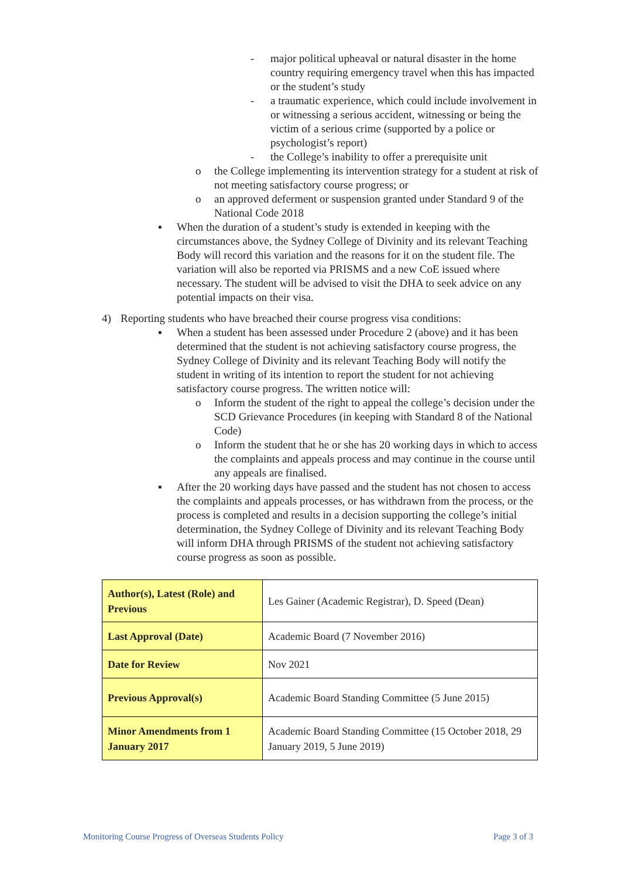- major political upheaval or natural disaster in the home country requiring emergency travel when this has impacted or the student’s study
- a traumatic experience, which could include involvement in or witnessing a serious accident, witnessing or being the victim of a serious crime (supported by a police or psychologist’s report)
- the College’s inability to offer a prerequisite unit
o the College implementing its intervention strategy for a student at risk of not meeting satisfactory course progress; or
o an approved deferment or suspension granted under Standard 9 of the National Code 2018
▪ When the duration of a student’s study is extended in keeping with the circumstances above, the Sydney College of Divinity and its relevant Teaching Body will record this variation and the reasons for it on the student file. The variation will also be reported via PRISMS and a new CoE issued where necessary. The student will be advised to visit the DHA to seek advice on any potential impacts on their visa.
4) Reporting students who have breached their course progress visa conditions:
▪ When a student has been assessed under Procedure 2 (above) and it has been determined that the student is not achieving satisfactory course progress, the Sydney College of Divinity and its relevant Teaching Body will notify the student in writing of its intention to report the student for not achieving satisfactory course progress. The written notice will:
o Inform the student of the right to appeal the college’s decision under the SCD Grievance Procedures (in keeping with Standard 8 of the National Code)
o Inform the student that he or she has 20 working days in which to access the complaints and appeals process and may continue in the course until any appeals are finalised.
▪ After the 20 working days have passed and the student has not chosen to access the complaints and appeals processes, or has withdrawn from the process, or the process is completed and results in a decision supporting the college’s initial determination, the Sydney College of Divinity and its relevant Teaching Body will inform DHA through PRISMS of the student not achieving satisfactory course progress as soon as possible.
| Author(s), Latest (Role) and Previous | Les Gainer (Academic Registrar), D. Speed (Dean) |
| Last Approval (Date) | Academic Board (7 November 2016) |
| Date for Review | Nov 2021 |
| Previous Approval(s) | Academic Board Standing Committee (5 June 2015) |
| Minor Amendments from 1 January 2017 | Academic Board Standing Committee (15 October 2018, 29 January 2019, 5 June 2019) |
Monitoring Course Progress of Overseas Students Policy Page 3 of 3